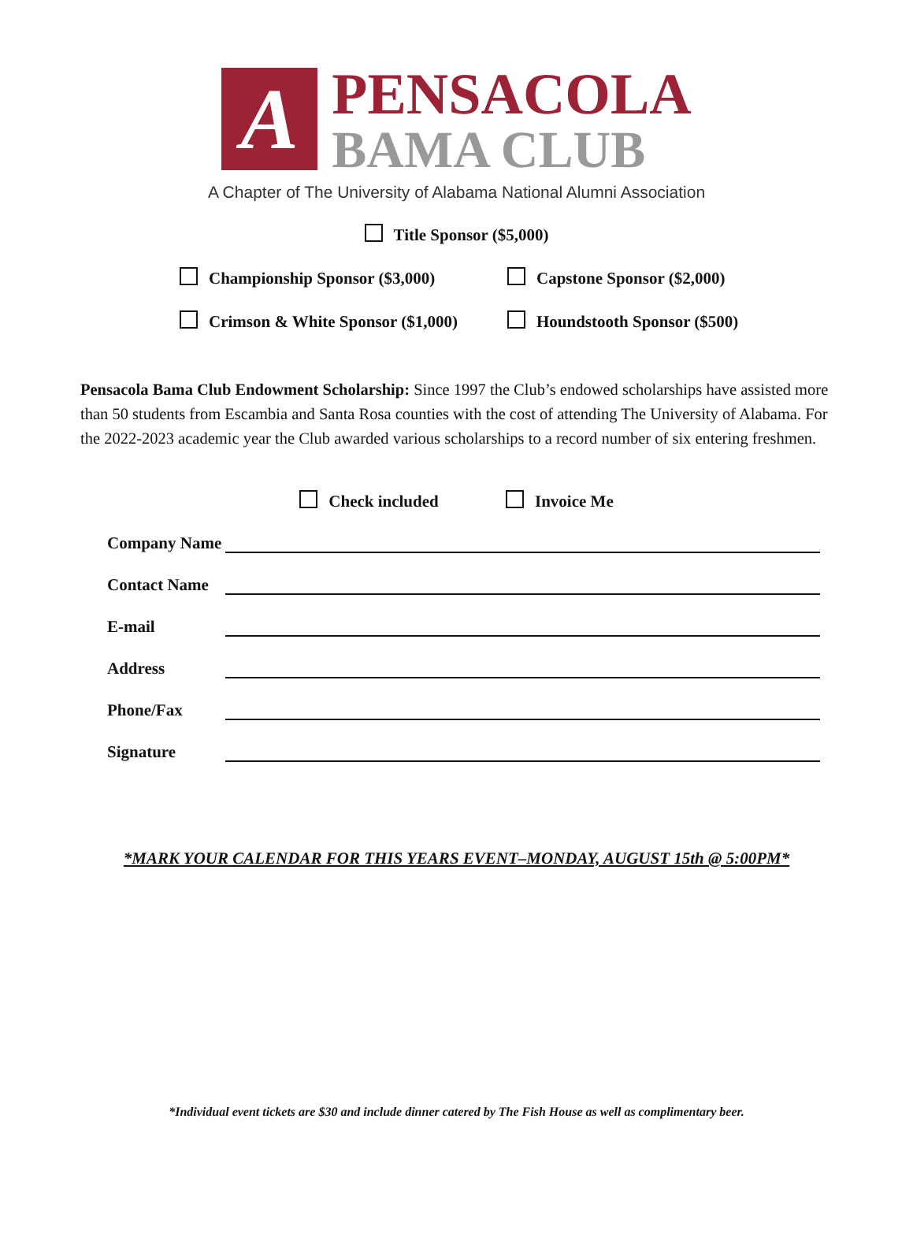A
PENSACOLA
BAMA CLUB
A Chapter of The University of Alabama National Alumni Association
Title Sponsor ($5,000)
Championship Sponsor ($3,000) Capstone Sponsor ($2,000)
Crimson & White Sponsor ($1,000) Houndstooth Sponsor ($500)
Pensacola Bama Club Endowment Scholarship: Since 1997 the Club’s endowed scholarships have assisted more than 50 students from Escambia and Santa Rosa counties with the cost of attending The University of Alabama. For the 2022-2023 academic year the Club awarded various scholarships to a record number of six entering freshmen.
Check included Invoice Me
Company Name
Contact Name
E-mail
Address
Phone/Fax
Signature
*MARK YOUR CALENDAR FOR THIS YEARS EVENT–MONDAY, AUGUST 15th @ 5:00PM*
*Individual event tickets are $30 and include dinner catered by The Fish House as well as complimentary beer.